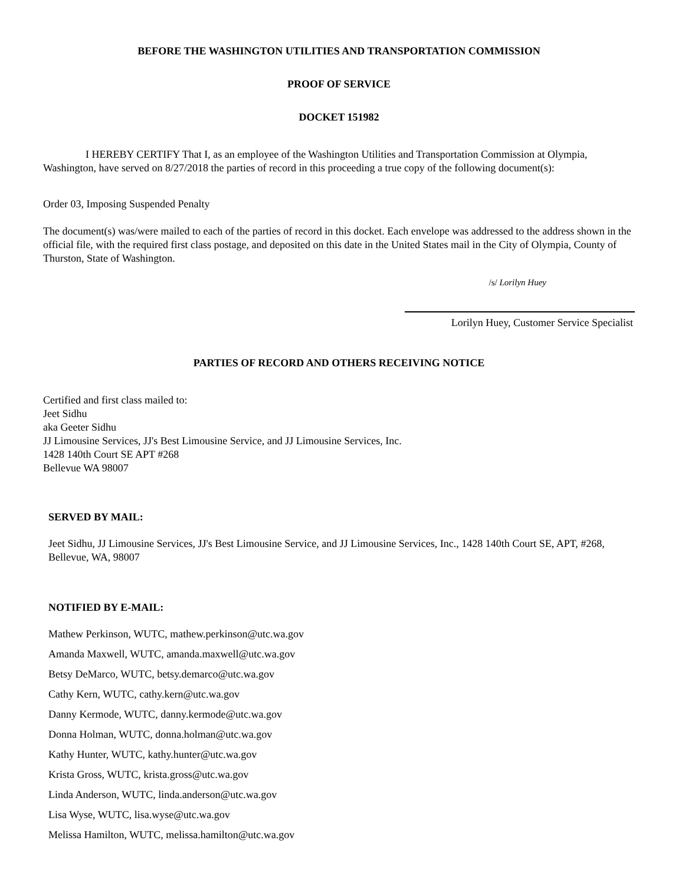BEFORE THE WASHINGTON UTILITIES AND TRANSPORTATION COMMISSION
PROOF OF SERVICE
DOCKET 151982
I HEREBY CERTIFY That I, as an employee of the Washington Utilities and Transportation Commission at Olympia, Washington, have served on 8/27/2018 the parties of record in this proceeding a true copy of the following document(s):
Order 03, Imposing Suspended Penalty
The document(s) was/were mailed to each of the parties of record in this docket. Each envelope was addressed to the address shown in the official file, with the required first class postage, and deposited on this date in the United States mail in the City of Olympia, County of Thurston, State of Washington.
/s/ Lorilyn Huey
Lorilyn Huey, Customer Service Specialist
PARTIES OF RECORD AND OTHERS RECEIVING NOTICE
Certified and first class mailed to:
Jeet Sidhu
aka Geeter Sidhu
JJ Limousine Services, JJ's Best Limousine Service, and JJ Limousine Services, Inc.
1428 140th Court SE APT #268
Bellevue WA 98007
SERVED BY MAIL:
Jeet Sidhu, JJ Limousine Services, JJ's Best Limousine Service, and JJ Limousine Services, Inc., 1428 140th Court SE, APT, #268, Bellevue, WA, 98007
NOTIFIED BY E-MAIL:
Mathew Perkinson, WUTC, mathew.perkinson@utc.wa.gov
Amanda Maxwell, WUTC, amanda.maxwell@utc.wa.gov
Betsy DeMarco, WUTC, betsy.demarco@utc.wa.gov
Cathy Kern, WUTC, cathy.kern@utc.wa.gov
Danny Kermode, WUTC, danny.kermode@utc.wa.gov
Donna Holman, WUTC, donna.holman@utc.wa.gov
Kathy Hunter, WUTC, kathy.hunter@utc.wa.gov
Krista Gross, WUTC, krista.gross@utc.wa.gov
Linda Anderson, WUTC, linda.anderson@utc.wa.gov
Lisa Wyse, WUTC, lisa.wyse@utc.wa.gov
Melissa Hamilton, WUTC, melissa.hamilton@utc.wa.gov